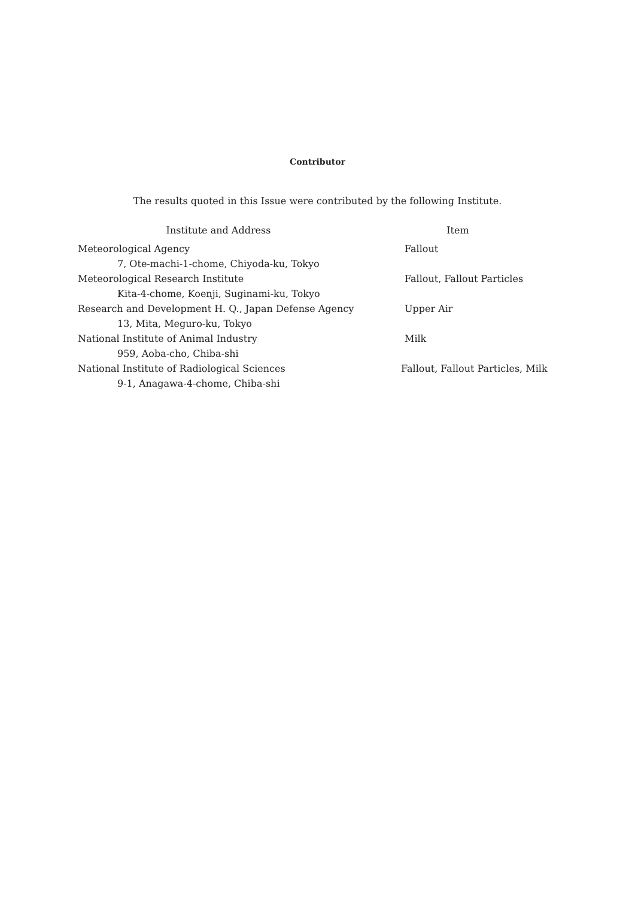Contributor
The results quoted in this Issue were contributed by the following Institute.
| Institute and Address | Item |
| --- | --- |
| Meteorological Agency | Fallout |
| 7, Ote-machi-1-chome, Chiyoda-ku, Tokyo | |
| Meteorological Research Institute | Fallout, Fallout Particles |
| Kita-4-chome, Koenji, Suginami-ku, Tokyo | |
| Research and Development H. Q., Japan Defense Agency | Upper Air |
| 13, Mita, Meguro-ku, Tokyo | |
| National Institute of Animal Industry | Milk |
| 959, Aoba-cho, Chiba-shi | |
| National Institute of Radiological Sciences | Fallout, Fallout Particles, Milk |
| 9-1, Anagawa-4-chome, Chiba-shi | |